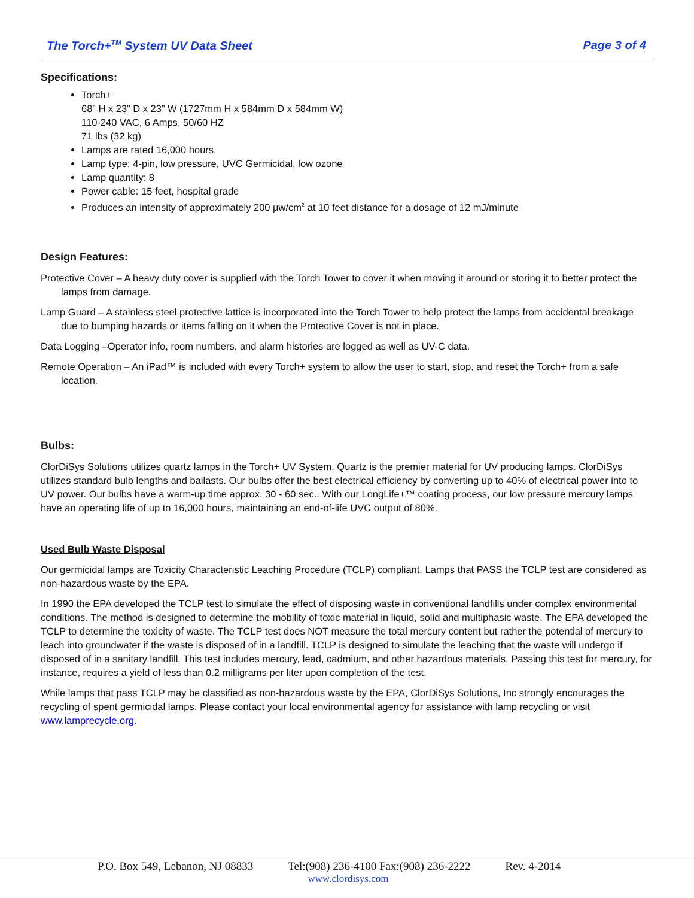The Torch+<sup>TM</sup> System UV Data Sheet Page 3 of 4
Specifications:
Torch+
68” H x 23” D x 23” W (1727mm H x 584mm D x 584mm W)
110-240 VAC, 6 Amps, 50/60 HZ
71 lbs (32 kg)
Lamps are rated 16,000 hours.
Lamp type: 4-pin, low pressure, UVC Germicidal, low ozone
Lamp quantity: 8
Power cable: 15 feet, hospital grade
Produces an intensity of approximately 200 µw/cm<sup>2</sup> at 10 feet distance for a dosage of 12 mJ/minute
Design Features:
Protective Cover – A heavy duty cover is supplied with the Torch Tower to cover it when moving it around or storing it to better protect the lamps from damage.
Lamp Guard – A stainless steel protective lattice is incorporated into the Torch Tower to help protect the lamps from accidental breakage due to bumping hazards or items falling on it when the Protective Cover is not in place.
Data Logging –Operator info, room numbers, and alarm histories are logged as well as UV-C data.
Remote Operation – An iPad™ is included with every Torch+ system to allow the user to start, stop, and reset the Torch+ from a safe location.
Bulbs:
ClorDiSys Solutions utilizes quartz lamps in the Torch+ UV System. Quartz is the premier material for UV producing lamps. ClorDiSys utilizes standard bulb lengths and ballasts. Our bulbs offer the best electrical efficiency by converting up to 40% of electrical power into to UV power. Our bulbs have a warm-up time approx. 30 - 60 sec.. With our LongLife+™ coating process, our low pressure mercury lamps have an operating life of up to 16,000 hours, maintaining an end-of-life UVC output of 80%.
Used Bulb Waste Disposal
Our germicidal lamps are Toxicity Characteristic Leaching Procedure (TCLP) compliant. Lamps that PASS the TCLP test are considered as non-hazardous waste by the EPA.
In 1990 the EPA developed the TCLP test to simulate the effect of disposing waste in conventional landfills under complex environmental conditions. The method is designed to determine the mobility of toxic material in liquid, solid and multiphasic waste. The EPA developed the TCLP to determine the toxicity of waste. The TCLP test does NOT measure the total mercury content but rather the potential of mercury to leach into groundwater if the waste is disposed of in a landfill. TCLP is designed to simulate the leaching that the waste will undergo if disposed of in a sanitary landfill. This test includes mercury, lead, cadmium, and other hazardous materials. Passing this test for mercury, for instance, requires a yield of less than 0.2 milligrams per liter upon completion of the test.
While lamps that pass TCLP may be classified as non-hazardous waste by the EPA, ClorDiSys Solutions, Inc strongly encourages the recycling of spent germicidal lamps. Please contact your local environmental agency for assistance with lamp recycling or visit www.lamprecycle.org.
P.O. Box 549, Lebanon, NJ 08833 Tel:(908) 236-4100 Fax:(908) 236-2222 Rev. 4-2014
www.clordisys.com